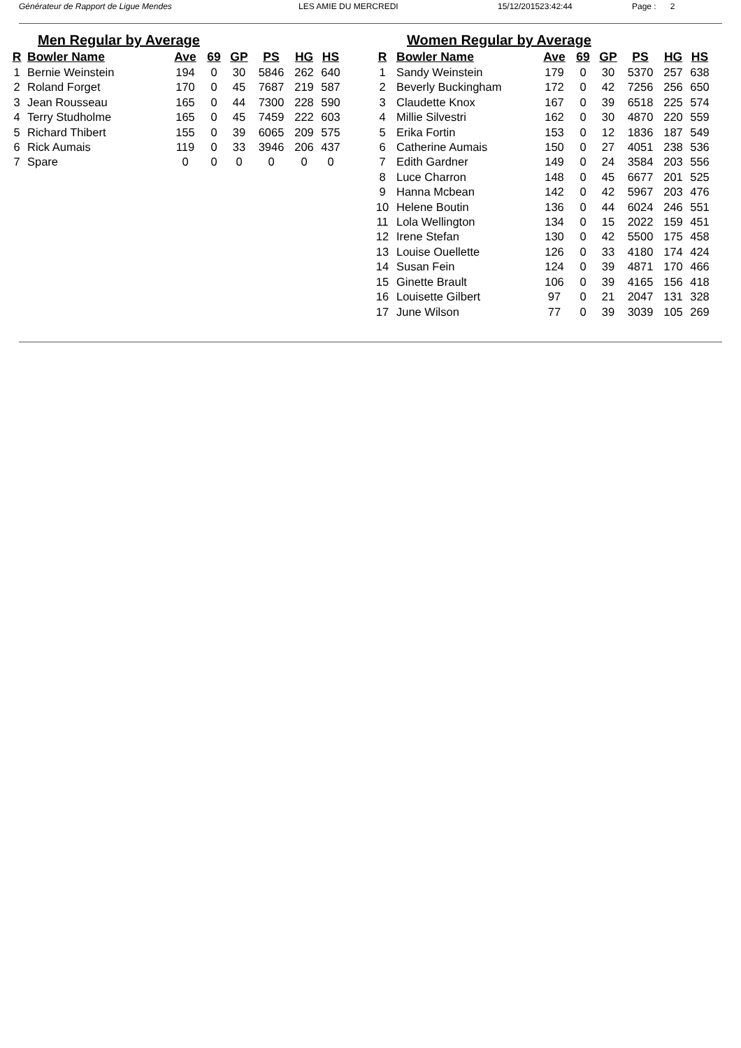Générateur de Rapport de Ligue Mendes LES AMIE DU MERCREDI 15/12/201523:42:44 Page : 2
Men Regular by Average
| R | Bowler Name | Ave | 69 | GP | PS | HG | HS |
| --- | --- | --- | --- | --- | --- | --- | --- |
| 1 | Bernie Weinstein | 194 | 0 | 30 | 5846 | 262 | 640 |
| 2 | Roland Forget | 170 | 0 | 45 | 7687 | 219 | 587 |
| 3 | Jean Rousseau | 165 | 0 | 44 | 7300 | 228 | 590 |
| 4 | Terry Studholme | 165 | 0 | 45 | 7459 | 222 | 603 |
| 5 | Richard Thibert | 155 | 0 | 39 | 6065 | 209 | 575 |
| 6 | Rick Aumais | 119 | 0 | 33 | 3946 | 206 | 437 |
| 7 | Spare | 0 | 0 | 0 | 0 | 0 | 0 |
Women Regular by Average
| R | Bowler Name | Ave | 69 | GP | PS | HG | HS |
| --- | --- | --- | --- | --- | --- | --- | --- |
| 1 | Sandy Weinstein | 179 | 0 | 30 | 5370 | 257 | 638 |
| 2 | Beverly Buckingham | 172 | 0 | 42 | 7256 | 256 | 650 |
| 3 | Claudette Knox | 167 | 0 | 39 | 6518 | 225 | 574 |
| 4 | Millie Silvestri | 162 | 0 | 30 | 4870 | 220 | 559 |
| 5 | Erika Fortin | 153 | 0 | 12 | 1836 | 187 | 549 |
| 6 | Catherine Aumais | 150 | 0 | 27 | 4051 | 238 | 536 |
| 7 | Edith Gardner | 149 | 0 | 24 | 3584 | 203 | 556 |
| 8 | Luce Charron | 148 | 0 | 45 | 6677 | 201 | 525 |
| 9 | Hanna Mcbean | 142 | 0 | 42 | 5967 | 203 | 476 |
| 10 | Helene Boutin | 136 | 0 | 44 | 6024 | 246 | 551 |
| 11 | Lola Wellington | 134 | 0 | 15 | 2022 | 159 | 451 |
| 12 | Irene Stefan | 130 | 0 | 42 | 5500 | 175 | 458 |
| 13 | Louise Ouellette | 126 | 0 | 33 | 4180 | 174 | 424 |
| 14 | Susan Fein | 124 | 0 | 39 | 4871 | 170 | 466 |
| 15 | Ginette Brault | 106 | 0 | 39 | 4165 | 156 | 418 |
| 16 | Louisette Gilbert | 97 | 0 | 21 | 2047 | 131 | 328 |
| 17 | June Wilson | 77 | 0 | 39 | 3039 | 105 | 269 |